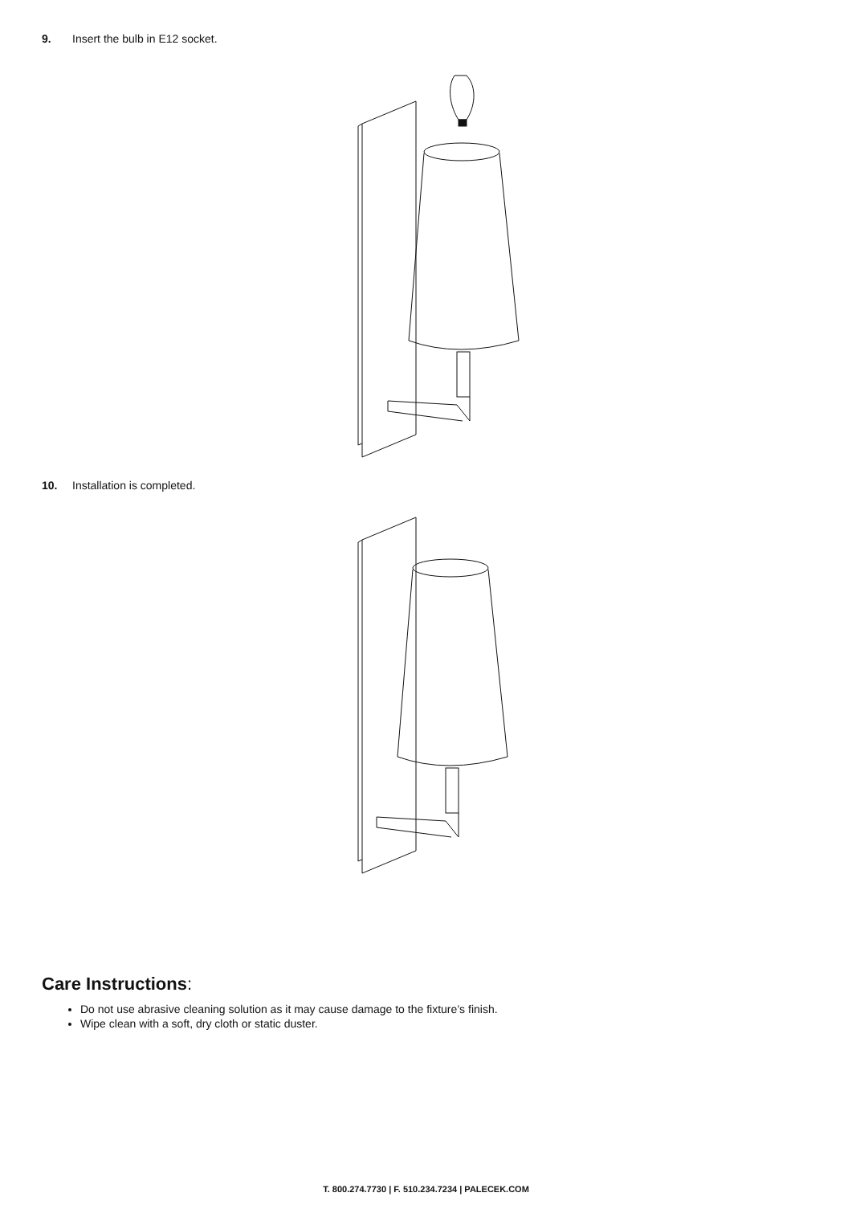9. Insert the bulb in E12 socket.
10. Installation is completed.
Care Instructions:
Do not use abrasive cleaning solution as it may cause damage to the fixture’s finish.
Wipe clean with a soft, dry cloth or static duster.
T. 800.274.7730 | F. 510.234.7234 | PALECEK.COM